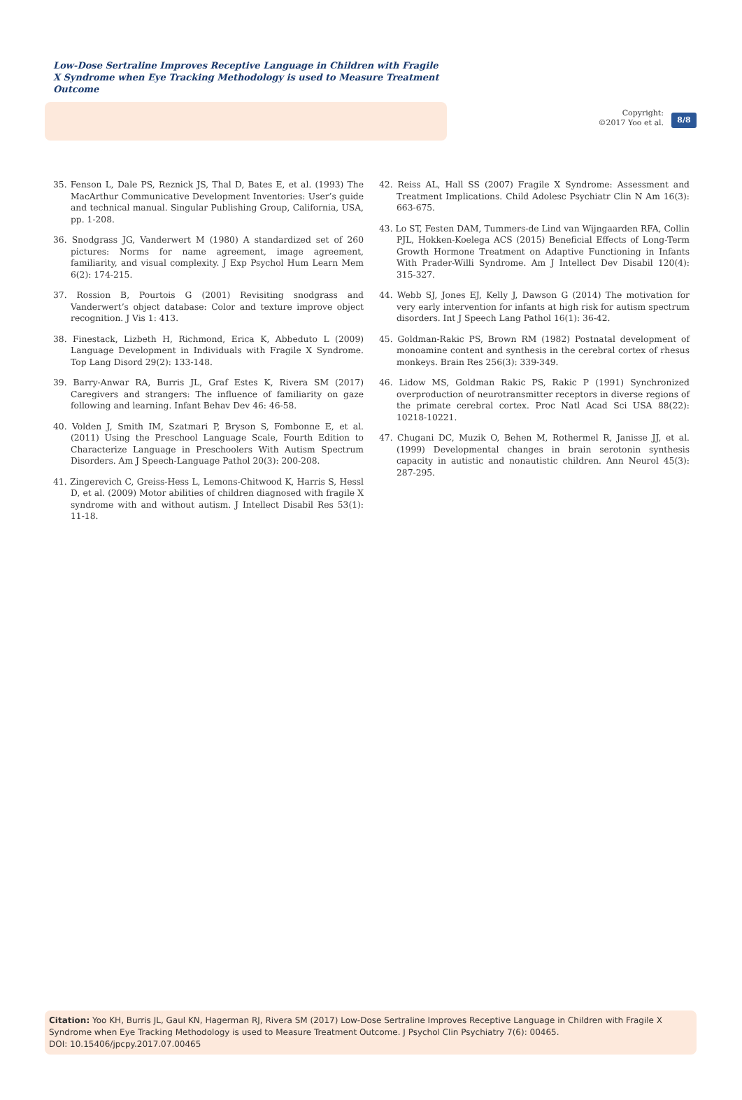Low-Dose Sertraline Improves Receptive Language in Children with Fragile X Syndrome when Eye Tracking Methodology is used to Measure Treatment Outcome
Copyright:
©2017 Yoo et al.
8/8
35. Fenson L, Dale PS, Reznick JS, Thal D, Bates E, et al. (1993) The MacArthur Communicative Development Inventories: User’s guide and technical manual. Singular Publishing Group, California, USA, pp. 1-208.
36. Snodgrass JG, Vanderwert M (1980) A standardized set of 260 pictures: Norms for name agreement, image agreement, familiarity, and visual complexity. J Exp Psychol Hum Learn Mem 6(2): 174-215.
37. Rossion B, Pourtois G (2001) Revisiting snodgrass and Vanderwert’s object database: Color and texture improve object recognition. J Vis 1: 413.
38. Finestack, Lizbeth H, Richmond, Erica K, Abbeduto L (2009) Language Development in Individuals with Fragile X Syndrome. Top Lang Disord 29(2): 133-148.
39. Barry-Anwar RA, Burris JL, Graf Estes K, Rivera SM (2017) Caregivers and strangers: The influence of familiarity on gaze following and learning. Infant Behav Dev 46: 46-58.
40. Volden J, Smith IM, Szatmari P, Bryson S, Fombonne E, et al. (2011) Using the Preschool Language Scale, Fourth Edition to Characterize Language in Preschoolers With Autism Spectrum Disorders. Am J Speech-Language Pathol 20(3): 200-208.
41. Zingerevich C, Greiss-Hess L, Lemons-Chitwood K, Harris S, Hessl D, et al. (2009) Motor abilities of children diagnosed with fragile X syndrome with and without autism. J Intellect Disabil Res 53(1): 11-18.
42. Reiss AL, Hall SS (2007) Fragile X Syndrome: Assessment and Treatment Implications. Child Adolesc Psychiatr Clin N Am 16(3): 663-675.
43. Lo ST, Festen DAM, Tummers-de Lind van Wijngaarden RFA, Collin PJL, Hokken-Koelega ACS (2015) Beneficial Effects of Long-Term Growth Hormone Treatment on Adaptive Functioning in Infants With Prader-Willi Syndrome. Am J Intellect Dev Disabil 120(4): 315-327.
44. Webb SJ, Jones EJ, Kelly J, Dawson G (2014) The motivation for very early intervention for infants at high risk for autism spectrum disorders. Int J Speech Lang Pathol 16(1): 36-42.
45. Goldman-Rakic PS, Brown RM (1982) Postnatal development of monoamine content and synthesis in the cerebral cortex of rhesus monkeys. Brain Res 256(3): 339-349.
46. Lidow MS, Goldman Rakic PS, Rakic P (1991) Synchronized overproduction of neurotransmitter receptors in diverse regions of the primate cerebral cortex. Proc Natl Acad Sci USA 88(22): 10218-10221.
47. Chugani DC, Muzik O, Behen M, Rothermel R, Janisse JJ, et al. (1999) Developmental changes in brain serotonin synthesis capacity in autistic and nonautistic children. Ann Neurol 45(3): 287-295.
Citation: Yoo KH, Burris JL, Gaul KN, Hagerman RJ, Rivera SM (2017) Low-Dose Sertraline Improves Receptive Language in Children with Fragile X Syndrome when Eye Tracking Methodology is used to Measure Treatment Outcome. J Psychol Clin Psychiatry 7(6): 00465.
DOI: 10.15406/jpcpy.2017.07.00465